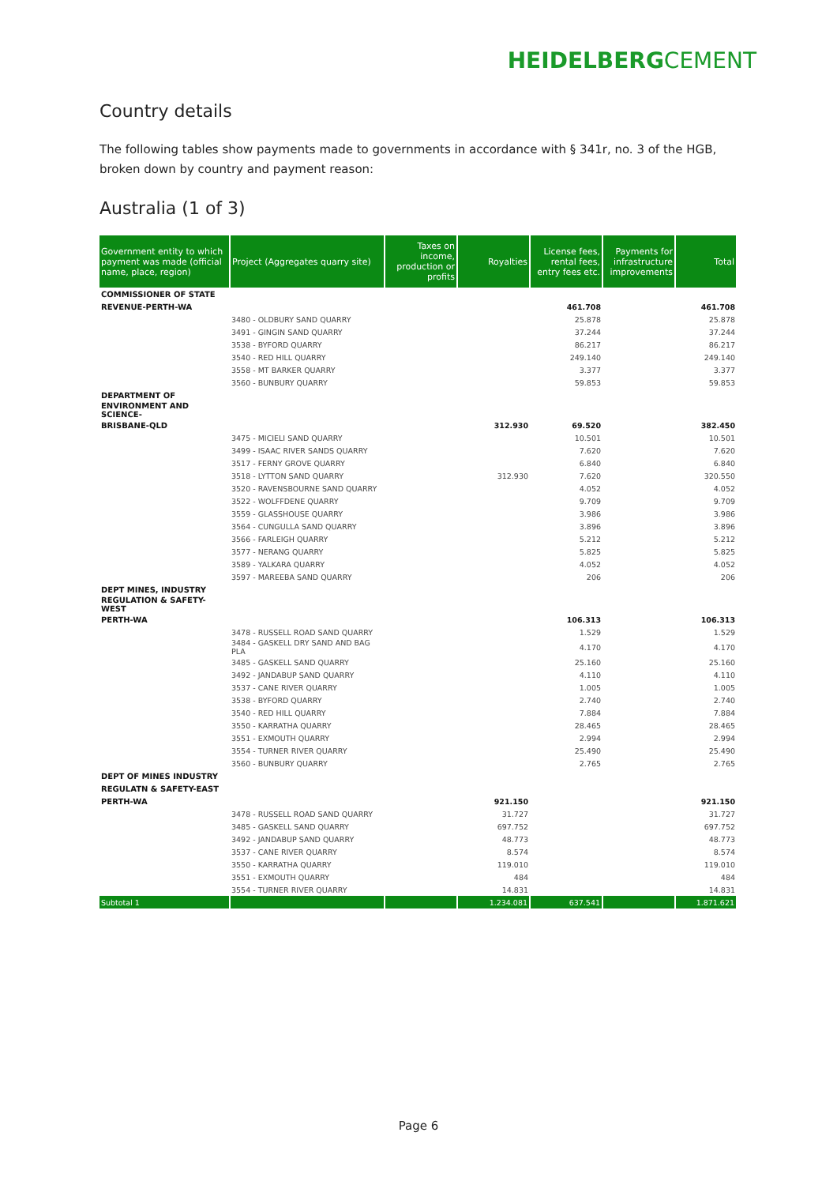HEIDELBERGCEMENT
Country details
The following tables show payments made to governments in accordance with § 341r, no. 3 of the HGB, broken down by country and payment reason:
Australia (1 of 3)
| Government entity to which payment was made (official name, place, region) | Project (Aggregates quarry site) | Taxes on income, production or profits | Royalties | License fees, rental fees, entry fees etc. | Payments for infrastructure improvements | Total |
| --- | --- | --- | --- | --- | --- | --- |
| COMMISSIONER OF STATE | | | | | | |
| REVENUE-PERTH-WA | | | | 461.708 | | 461.708 |
| | 3480 - OLDBURY SAND QUARRY | | | 25.878 | | 25.878 |
| | 3491 - GINGIN SAND QUARRY | | | 37.244 | | 37.244 |
| | 3538 - BYFORD QUARRY | | | 86.217 | | 86.217 |
| | 3540 - RED HILL QUARRY | | | 249.140 | | 249.140 |
| | 3558 - MT BARKER QUARRY | | | 3.377 | | 3.377 |
| | 3560 - BUNBURY QUARRY | | | 59.853 | | 59.853 |
| DEPARTMENT OF | | | | | | |
| ENVIRONMENT AND SCIENCE- | | | | | | |
| BRISBANE-QLD | | | 312.930 | 69.520 | | 382.450 |
| | 3475 - MICIELI SAND QUARRY | | | 10.501 | | 10.501 |
| | 3499 - ISAAC RIVER SANDS QUARRY | | | 7.620 | | 7.620 |
| | 3517 - FERNY GROVE QUARRY | | | 6.840 | | 6.840 |
| | 3518 - LYTTON SAND QUARRY | | 312.930 | 7.620 | | 320.550 |
| | 3520 - RAVENSBOURNE SAND QUARRY | | | 4.052 | | 4.052 |
| | 3522 - WOLFFDENE QUARRY | | | 9.709 | | 9.709 |
| | 3559 - GLASSHOUSE QUARRY | | | 3.986 | | 3.986 |
| | 3564 - CUNGULLA SAND QUARRY | | | 3.896 | | 3.896 |
| | 3566 - FARLEIGH QUARRY | | | 5.212 | | 5.212 |
| | 3577 - NERANG QUARRY | | | 5.825 | | 5.825 |
| | 3589 - YALKARA QUARRY | | | 4.052 | | 4.052 |
| | 3597 - MAREEBA SAND QUARRY | | | 206 | | 206 |
| DEPT MINES, INDUSTRY | | | | | | |
| REGULATION & SAFETY-WEST | | | | | | |
| PERTH-WA | | | | 106.313 | | 106.313 |
| | 3478 - RUSSELL ROAD SAND QUARRY | | | 1.529 | | 1.529 |
| | 3484 - GASKELL DRY SAND AND BAG PLA | | | 4.170 | | 4.170 |
| | 3485 - GASKELL SAND QUARRY | | | 25.160 | | 25.160 |
| | 3492 - JANDABUP SAND QUARRY | | | 4.110 | | 4.110 |
| | 3537 - CANE RIVER QUARRY | | | 1.005 | | 1.005 |
| | 3538 - BYFORD QUARRY | | | 2.740 | | 2.740 |
| | 3540 - RED HILL QUARRY | | | 7.884 | | 7.884 |
| | 3550 - KARRATHA QUARRY | | | 28.465 | | 28.465 |
| | 3551 - EXMOUTH QUARRY | | | 2.994 | | 2.994 |
| | 3554 - TURNER RIVER QUARRY | | | 25.490 | | 25.490 |
| | 3560 - BUNBURY QUARRY | | | 2.765 | | 2.765 |
| DEPT OF MINES INDUSTRY | | | | | | |
| REGULATN & SAFETY-EAST | | | | | | |
| PERTH-WA | | | 921.150 | | | 921.150 |
| | 3478 - RUSSELL ROAD SAND QUARRY | | 31.727 | | | 31.727 |
| | 3485 - GASKELL SAND QUARRY | | 697.752 | | | 697.752 |
| | 3492 - JANDABUP SAND QUARRY | | 48.773 | | | 48.773 |
| | 3537 - CANE RIVER QUARRY | | 8.574 | | | 8.574 |
| | 3550 - KARRATHA QUARRY | | 119.010 | | | 119.010 |
| | 3551 - EXMOUTH QUARRY | | 484 | | | 484 |
| | 3554 - TURNER RIVER QUARRY | | 14.831 | | | 14.831 |
| Subtotal 1 | | | 1.234.081 | 637.541 | | 1.871.621 |
Page 6